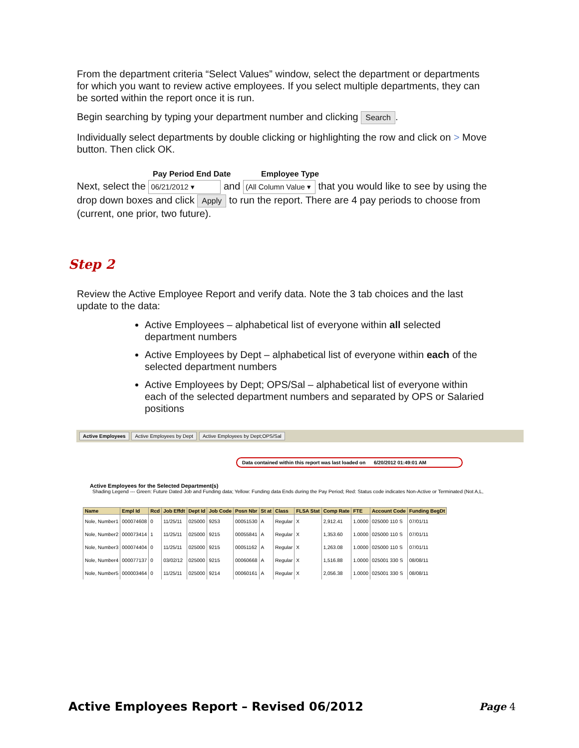From the department criteria “Select Values” window, select the department or departments for which you want to review active employees. If you select multiple departments, they can be sorted within the report once it is run.
Begin searching by typing your department number and clicking Search.
Individually select departments by double clicking or highlighting the row and click on > Move button. Then click OK.
Pay Period End Date Employee Type
Next, select the 06/21/2012 ▾ and (All Column Value ▾ that you would like to see by using the drop down boxes and click Apply to run the report. There are 4 pay periods to choose from (current, one prior, two future).
Step 2
Review the Active Employee Report and verify data. Note the 3 tab choices and the last update to the data:
Active Employees – alphabetical list of everyone within all selected department numbers
Active Employees by Dept – alphabetical list of everyone within each of the selected department numbers
Active Employees by Dept; OPS/Sal – alphabetical list of everyone within each of the selected department numbers and separated by OPS or Salaried positions
Active Employees Active Employees by Dept Active Employees by Dept;OPS/Sal
Data contained within this report was last loaded on 6/20/2012 01:49:01 AM
Active Employees for the Selected Department(s)
Shading Legend --- Green: Future Dated Job and Funding data; Yellow: Funding data Ends during the Pay Period; Red: Status code indicates Non-Active or Terminated (Not A,L,
| Name | Empl Id | Rcd | Job Effdt | Dept Id | Job Code | Posn Nbr | St at | Class | FLSA Stat | Comp Rate | FTE | Account Code | Funding BegDt |
| --- | --- | --- | --- | --- | --- | --- | --- | --- | --- | --- | --- | --- | --- |
| Nole, Number1 | 000074608 | 0 | 11/25/11 | 025000 | 9253 | 00051530 | A | Regular | X | 2,912.41 | 1.0000 | 025000 110 S | 07/01/11 |
| Nole, Number2 | 000073414 | 1 | 11/25/11 | 025000 | 9215 | 00055841 | A | Regular | X | 1,353.60 | 1.0000 | 025000 110 S | 07/01/11 |
| Nole, Number3 | 000074404 | 0 | 11/25/11 | 025000 | 9215 | 00051162 | A | Regular | X | 1,263.08 | 1.0000 | 025000 110 S | 07/01/11 |
| Nole, Number4 | 000077137 | 0 | 03/02/12 | 025000 | 9215 | 00060668 | A | Regular | X | 1,516.88 | 1.0000 | 025001 330 S | 08/08/11 |
| Nole, Number5 | 000003464 | 0 | 11/25/11 | 025000 | 9214 | 00060161 | A | Regular | X | 2,056.38 | 1.0000 | 025001 330 S | 08/08/11 |
Active Employees Report – Revised 06/2012
Page 4